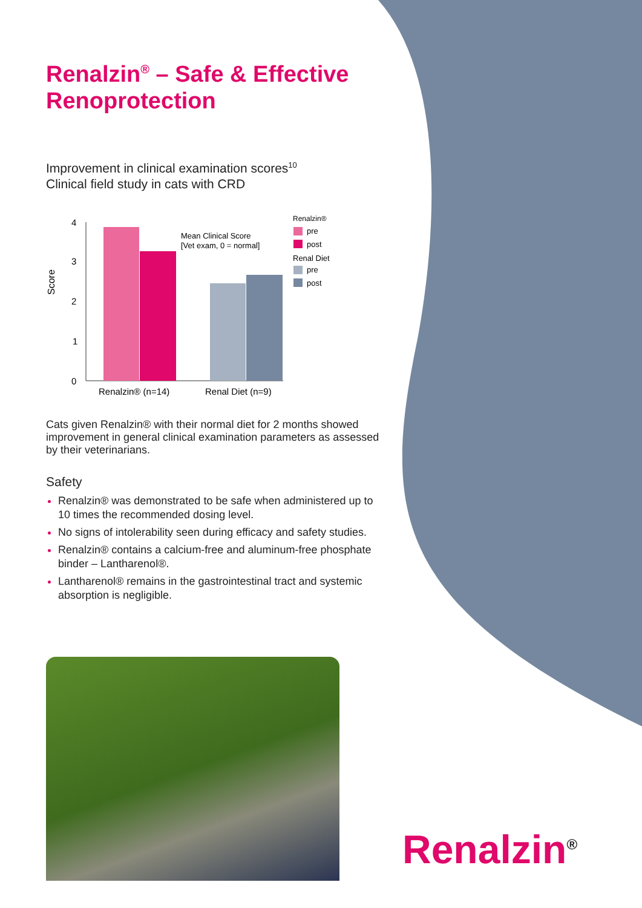Renalzin<sup>®</sup> – Safe & Effective Renoprotection
Improvement in clinical examination scores<sup>10</sup>
Clinical field study in cats with CRD
Score
4
3
2
1
0
Mean Clinical Score
[Vet exam, 0 = normal]
Renalzin® (n=14)
Renal Diet (n=9)
Renalzin®
pre
post
Renal Diet
pre
post
Cats given Renalzin® with their normal diet for 2 months showed improvement in general clinical examination parameters as assessed by their veterinarians.
Safety
Renalzin® was demonstrated to be safe when administered up to 10 times the recommended dosing level.
No signs of intolerability seen during efficacy and safety studies.
Renalzin® contains a calcium-free and aluminum-free phosphate binder – Lantharenol®.
Lantharenol® remains in the gastrointestinal tract and systemic absorption is negligible.
Renalzin<sup>®</sup>